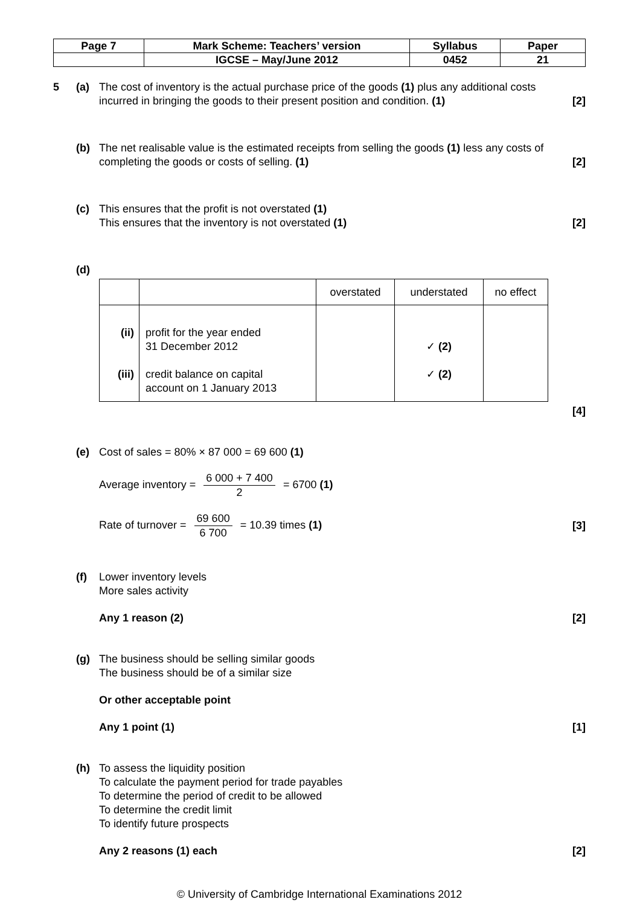| Page 7 | Mark Scheme: Teachers’ version | Syllabus | Paper |
| | IGCSE – May/June 2012 | 0452 | 21 |
5 (a) The cost of inventory is the actual purchase price of the goods (1) plus any additional costs
incurred in bringing the goods to their present position and condition. (1) [2]
(b) The net realisable value is the estimated receipts from selling the goods (1) less any costs of
completing the goods or costs of selling. (1) [2]
(c) This ensures that the profit is not overstated (1)
This ensures that the inventory is not overstated (1) [2]
(d)
| | | overstated | understated | no effect |
| --- | --- | --- | --- | --- |
| (ii) (iii) | profit for the year ended 31 December 2012 credit balance on capital account on 1 January 2013 | | ✓ (2) ✓ (2) | |
[4]
(e) Cost of sales = 80% × 87 000 = 69 600 (1)
Average inventory = 6 000 + 7 400 2 = 6700 (1)
Rate of turnover = 69 600 6 700 = 10.39 times (1) [3]
(f) Lower inventory levels
More sales activity
Any 1 reason (2) [2]
(g) The business should be selling similar goods
The business should be of a similar size
Or other acceptable point
Any 1 point (1) [1]
(h) To assess the liquidity position
To calculate the payment period for trade payables
To determine the period of credit to be allowed
To determine the credit limit
To identify future prospects
Any 2 reasons (1) each [2]
© University of Cambridge International Examinations 2012